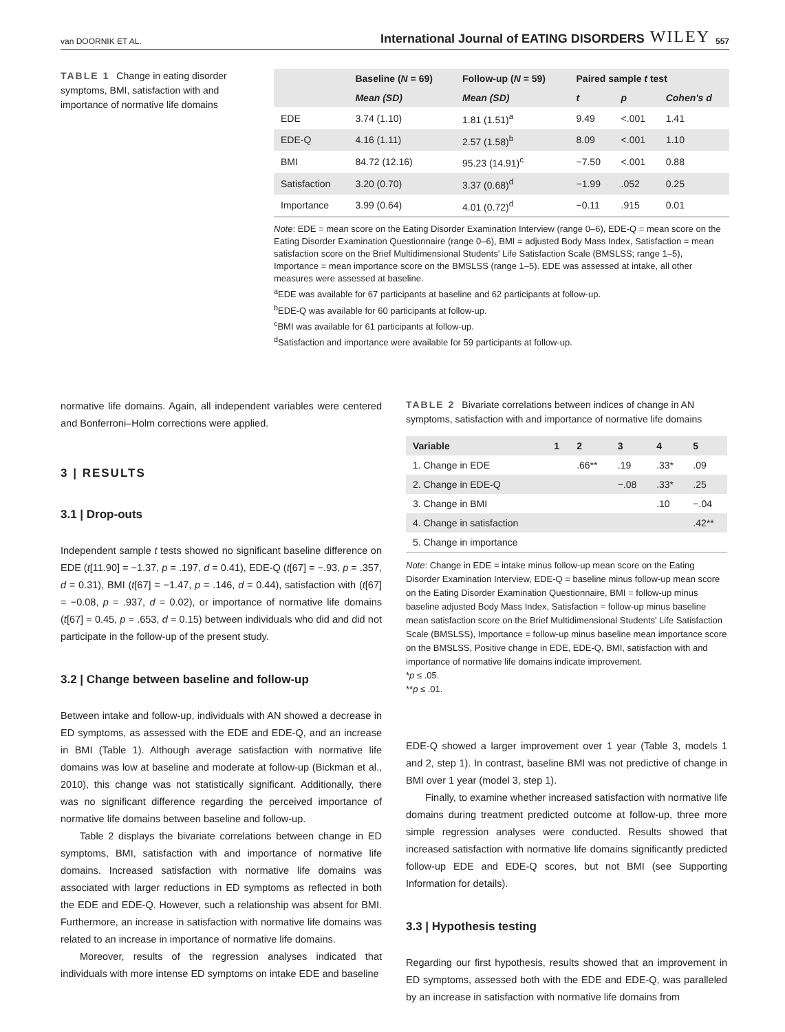van DOORNIK ET AL. International Journal of EATING DISORDERS WILEY 557
TABLE 1 Change in eating disorder symptoms, BMI, satisfaction with and importance of normative life domains
| | Baseline ( N = 69) | Follow-up ( N = 59) | Paired sample t test | | |
| --- | --- | --- | --- | --- | --- |
| | Mean (SD) | Mean (SD) | t | p | Cohen's d |
| EDE | 3.74 (1.10) | 1.81 (1.51)<sup>a</sup> | 9.49 | <.001 | 1.41 |
| EDE-Q | 4.16 (1.11) | 2.57 (1.58)<sup>b</sup> | 8.09 | <.001 | 1.10 |
| BMI | 84.72 (12.16) | 95.23 (14.91)<sup>c</sup> | −7.50 | <.001 | 0.88 |
| Satisfaction | 3.20 (0.70) | 3.37 (0.68)<sup>d</sup> | −1.99 | .052 | 0.25 |
| Importance | 3.99 (0.64) | 4.01 (0.72)<sup>d</sup> | −0.11 | .915 | 0.01 |
Note: EDE = mean score on the Eating Disorder Examination Interview (range 0–6), EDE-Q = mean score on the Eating Disorder Examination Questionnaire (range 0–6), BMI = adjusted Body Mass Index, Satisfaction = mean satisfaction score on the Brief Multidimensional Students' Life Satisfaction Scale (BMSLSS; range 1–5), Importance = mean importance score on the BMSLSS (range 1–5). EDE was assessed at intake, all other measures were assessed at baseline.
<sup>a</sup> EDE was available for 67 participants at baseline and 62 participants at follow-up.
<sup>b</sup> EDE-Q was available for 60 participants at follow-up.
<sup>c</sup> BMI was available for 61 participants at follow-up.
<sup>d</sup> Satisfaction and importance were available for 59 participants at follow-up.
normative life domains. Again, all independent variables were centered and Bonferroni–Holm corrections were applied.
3 | RESULTS
3.1 | Drop-outs
Independent sample t tests showed no significant baseline difference on EDE (t[11.90] = −1.37, p = .197, d = 0.41), EDE-Q (t[67] = −.93, p = .357, d = 0.31), BMI (t[67] = −1.47, p = .146, d = 0.44), satisfaction with (t[67] = −0.08, p = .937, d = 0.02), or importance of normative life domains (t[67] = 0.45, p = .653, d = 0.15) between individuals who did and did not participate in the follow-up of the present study.
3.2 | Change between baseline and follow-up
Between intake and follow-up, individuals with AN showed a decrease in ED symptoms, as assessed with the EDE and EDE-Q, and an increase in BMI (Table 1). Although average satisfaction with normative life domains was low at baseline and moderate at follow-up (Bickman et al., 2010), this change was not statistically significant. Additionally, there was no significant difference regarding the perceived importance of normative life domains between baseline and follow-up.
Table 2 displays the bivariate correlations between change in ED symptoms, BMI, satisfaction with and importance of normative life domains. Increased satisfaction with normative life domains was associated with larger reductions in ED symptoms as reflected in both the EDE and EDE-Q. However, such a relationship was absent for BMI. Furthermore, an increase in satisfaction with normative life domains was related to an increase in importance of normative life domains.
Moreover, results of the regression analyses indicated that individuals with more intense ED symptoms on intake EDE and baseline
TABLE 2 Bivariate correlations between indices of change in AN symptoms, satisfaction with and importance of normative life domains
| Variable | 1 | 2 | 3 | 4 | 5 |
| --- | --- | --- | --- | --- | --- |
| 1. Change in EDE | | .66** | .19 | .33* | .09 |
| 2. Change in EDE-Q | | | −.08 | .33* | .25 |
| 3. Change in BMI | | | | .10 | −.04 |
| 4. Change in satisfaction | | | | | .42** |
| 5. Change in importance | | | | | |
Note: Change in EDE = intake minus follow-up mean score on the Eating Disorder Examination Interview, EDE-Q = baseline minus follow-up mean score on the Eating Disorder Examination Questionnaire, BMI = follow-up minus baseline adjusted Body Mass Index, Satisfaction = follow-up minus baseline mean satisfaction score on the Brief Multidimensional Students' Life Satisfaction Scale (BMSLSS), Importance = follow-up minus baseline mean importance score on the BMSLSS, Positive change in EDE, EDE-Q, BMI, satisfaction with and importance of normative life domains indicate improvement.
*p ≤ .05.
**p ≤ .01.
EDE-Q showed a larger improvement over 1 year (Table 3, models 1 and 2, step 1). In contrast, baseline BMI was not predictive of change in BMI over 1 year (model 3, step 1).
Finally, to examine whether increased satisfaction with normative life domains during treatment predicted outcome at follow-up, three more simple regression analyses were conducted. Results showed that increased satisfaction with normative life domains significantly predicted follow-up EDE and EDE-Q scores, but not BMI (see Supporting Information for details).
3.3 | Hypothesis testing
Regarding our first hypothesis, results showed that an improvement in ED symptoms, assessed both with the EDE and EDE-Q, was paralleled by an increase in satisfaction with normative life domains from